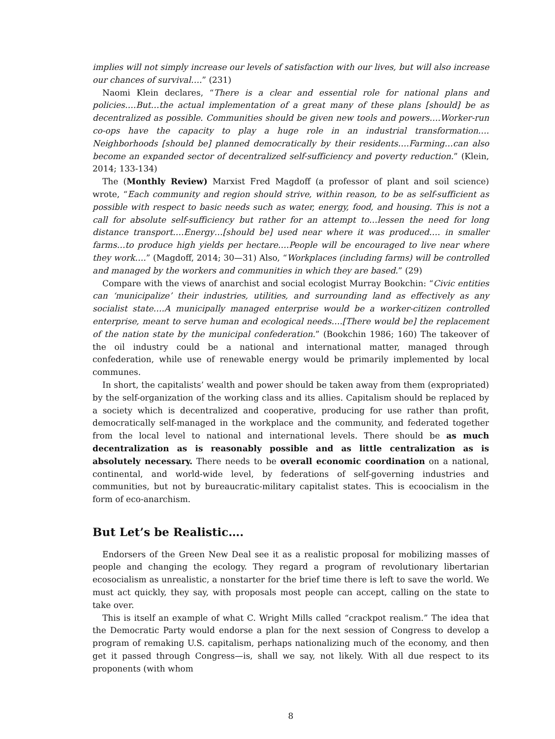implies will not simply increase our levels of satisfaction with our lives, but will also increase our chances of survival….” (231)
Naomi Klein declares, “There is a clear and essential role for national plans and policies….But…the actual implementation of a great many of these plans [should] be as decentralized as possible. Communities should be given new tools and powers….Worker-run co-ops have the capacity to play a huge role in an industrial transformation…. Neighborhoods [should be] planned democratically by their residents….Farming…can also become an expanded sector of decentralized self-sufficiency and poverty reduction.” (Klein, 2014; 133-134)
The (Monthly Review) Marxist Fred Magdoff (a professor of plant and soil science) wrote, “Each community and region should strive, within reason, to be as self-sufficient as possible with respect to basic needs such as water, energy, food, and housing. This is not a call for absolute self-sufficiency but rather for an attempt to…lessen the need for long distance transport….Energy…[should be] used near where it was produced…. in smaller farms…to produce high yields per hectare….People will be encouraged to live near where they work….” (Magdoff, 2014; 30—31) Also, “Workplaces (including farms) will be controlled and managed by the workers and communities in which they are based.” (29)
Compare with the views of anarchist and social ecologist Murray Bookchin: “Civic entities can ‘municipalize’ their industries, utilities, and surrounding land as effectively as any socialist state….A municipally managed enterprise would be a worker-citizen controlled enterprise, meant to serve human and ecological needs….[There would be] the replacement of the nation state by the municipal confederation.” (Bookchin 1986; 160) The takeover of the oil industry could be a national and international matter, managed through confederation, while use of renewable energy would be primarily implemented by local communes.
In short, the capitalists’ wealth and power should be taken away from them (expropriated) by the self-organization of the working class and its allies. Capitalism should be replaced by a society which is decentralized and cooperative, producing for use rather than profit, democratically self-managed in the workplace and the community, and federated together from the local level to national and international levels. There should be as much decentralization as is reasonably possible and as little centralization as is absolutely necessary. There needs to be overall economic coordination on a national, continental, and world-wide level, by federations of self-governing industries and communities, but not by bureaucratic-military capitalist states. This is ecoocialism in the form of eco-anarchism.
But Let’s be Realistic….
Endorsers of the Green New Deal see it as a realistic proposal for mobilizing masses of people and changing the ecology. They regard a program of revolutionary libertarian ecosocialism as unrealistic, a nonstarter for the brief time there is left to save the world. We must act quickly, they say, with proposals most people can accept, calling on the state to take over.
This is itself an example of what C. Wright Mills called “crackpot realism.” The idea that the Democratic Party would endorse a plan for the next session of Congress to develop a program of remaking U.S. capitalism, perhaps nationalizing much of the economy, and then get it passed through Congress—is, shall we say, not likely. With all due respect to its proponents (with whom
8